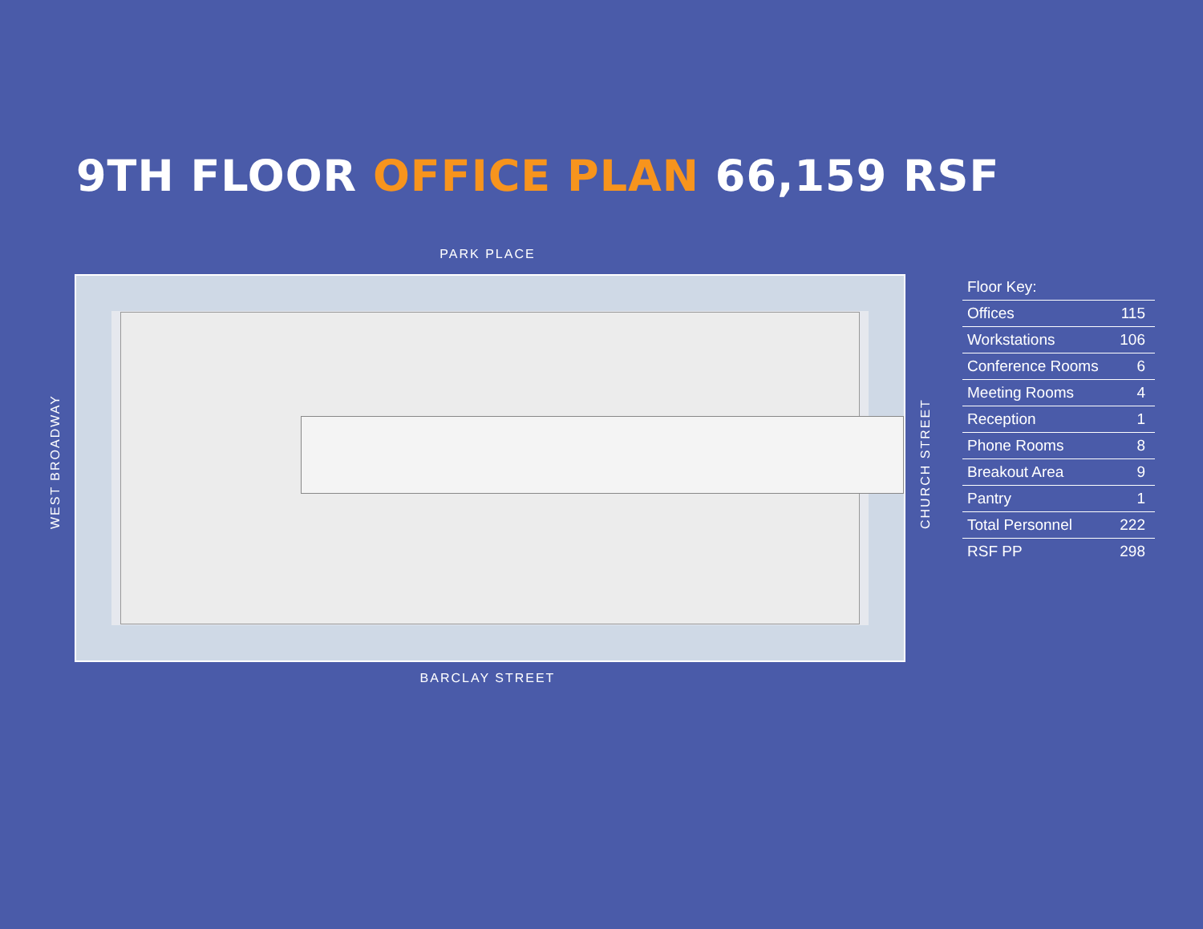9TH FLOOR OFFICE PLAN 66,159 RSF
PARK PLACE
WEST BROADWAY CHURCH STREET
BARCLAY STREET
| Floor Key: | |
| --- | --- |
| Offices | 115 |
| Workstations | 106 |
| Conference Rooms | 6 |
| Meeting Rooms | 4 |
| Reception | 1 |
| Phone Rooms | 8 |
| Breakout Area | 9 |
| Pantry | 1 |
| Total Personnel | 222 |
| RSF PP | 298 |